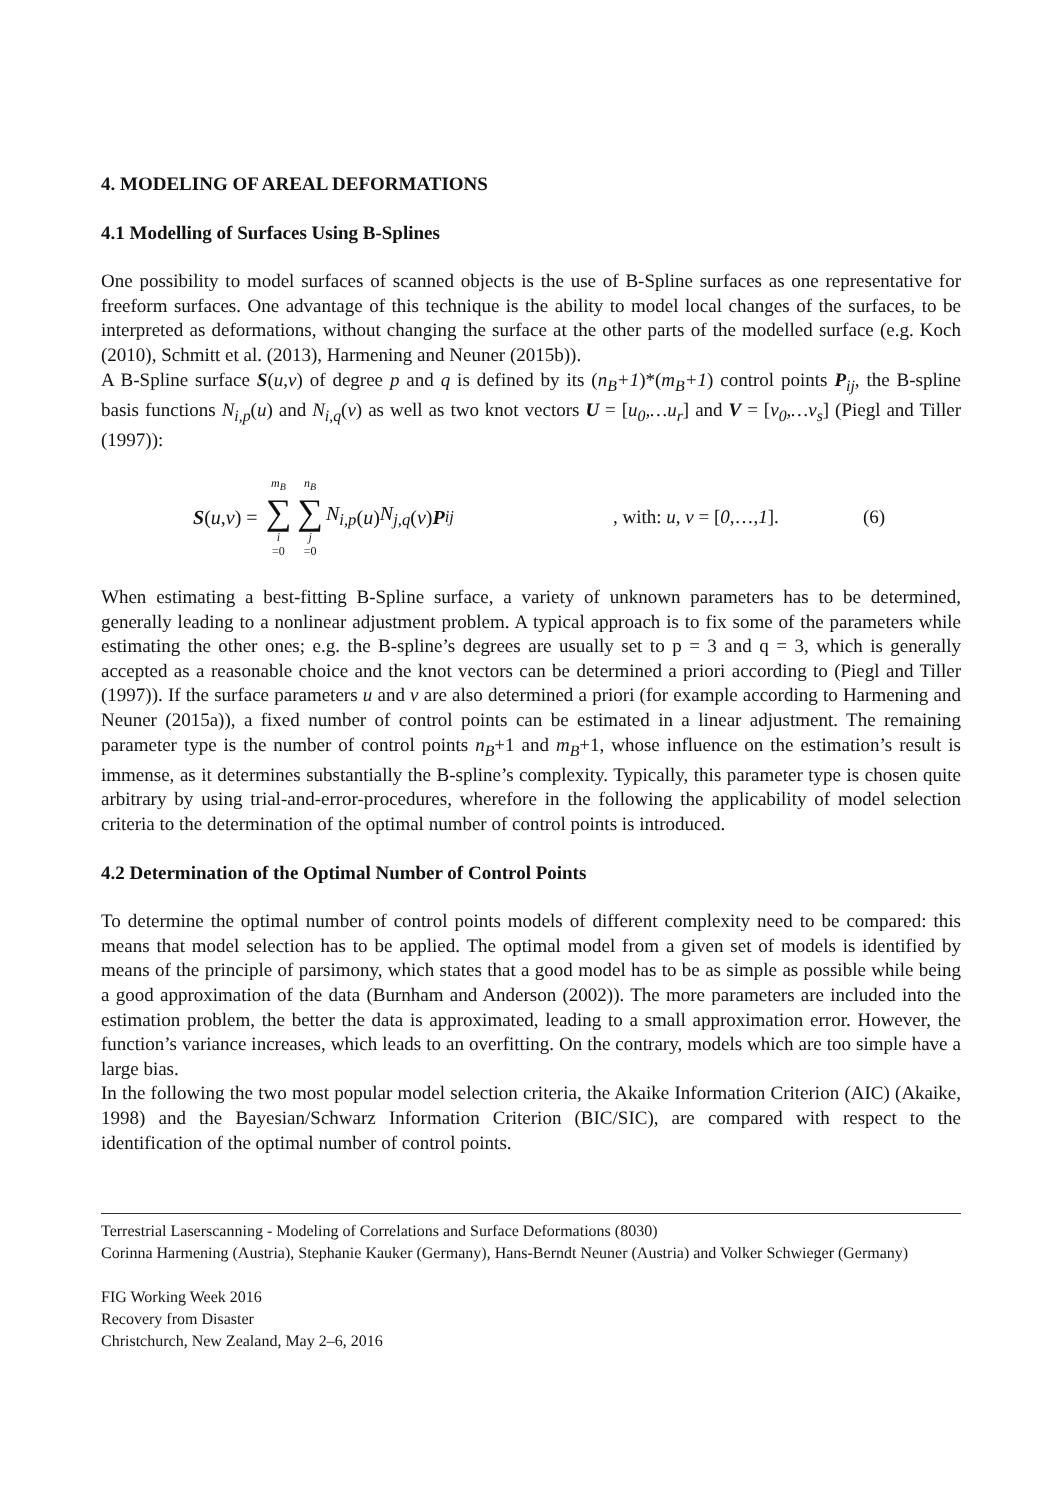4. MODELING OF AREAL DEFORMATIONS
4.1 Modelling of Surfaces Using B-Splines
One possibility to model surfaces of scanned objects is the use of B-Spline surfaces as one representative for freeform surfaces. One advantage of this technique is the ability to model local changes of the surfaces, to be interpreted as deformations, without changing the surface at the other parts of the modelled surface (e.g. Koch (2010), Schmitt et al. (2013), Harmening and Neuner (2015b)).
A B-Spline surface S(u,v) of degree p and q is defined by its (n<sub>B</sub>+1)*(m<sub>B</sub>+1) control points P<sub>ij</sub>, the B-spline basis functions N<sub>i,p</sub>(u) and N<sub>i,q</sub>(v) as well as two knot vectors U = [u<sub>0</sub>,…u<sub>r</sub>] and V = [v<sub>0</sub>,…v<sub>s</sub>] (Piegl and Tiller (1997)):
S (u, v) = m<sub>B</sub> ∑ i =0 n<sub>B</sub> ∑ j =0 N<sub>i,p</sub> (u) N<sub>j,q</sub> (v) P<sub>ij</sub>
, with: u, v = [0,…,1].
(6)
When estimating a best-fitting B-Spline surface, a variety of unknown parameters has to be determined, generally leading to a nonlinear adjustment problem. A typical approach is to fix some of the parameters while estimating the other ones; e.g. the B-spline’s degrees are usually set to p = 3 and q = 3, which is generally accepted as a reasonable choice and the knot vectors can be determined a priori according to (Piegl and Tiller (1997)). If the surface parameters u and v are also determined a priori (for example according to Harmening and Neuner (2015a)), a fixed number of control points can be estimated in a linear adjustment. The remaining parameter type is the number of control points n<sub>B</sub>+1 and m<sub>B</sub>+1, whose influence on the estimation’s result is immense, as it determines substantially the B-spline’s complexity. Typically, this parameter type is chosen quite arbitrary by using trial-and-error-procedures, wherefore in the following the applicability of model selection criteria to the determination of the optimal number of control points is introduced.
4.2 Determination of the Optimal Number of Control Points
To determine the optimal number of control points models of different complexity need to be compared: this means that model selection has to be applied. The optimal model from a given set of models is identified by means of the principle of parsimony, which states that a good model has to be as simple as possible while being a good approximation of the data (Burnham and Anderson (2002)). The more parameters are included into the estimation problem, the better the data is approximated, leading to a small approximation error. However, the function’s variance increases, which leads to an overfitting. On the contrary, models which are too simple have a large bias.
In the following the two most popular model selection criteria, the Akaike Information Criterion (AIC) (Akaike, 1998) and the Bayesian/Schwarz Information Criterion (BIC/SIC), are compared with respect to the identification of the optimal number of control points.
Terrestrial Laserscanning - Modeling of Correlations and Surface Deformations (8030)
Corinna Harmening (Austria), Stephanie Kauker (Germany), Hans-Berndt Neuner (Austria) and Volker Schwieger (Germany)
FIG Working Week 2016
Recovery from Disaster
Christchurch, New Zealand, May 2–6, 2016